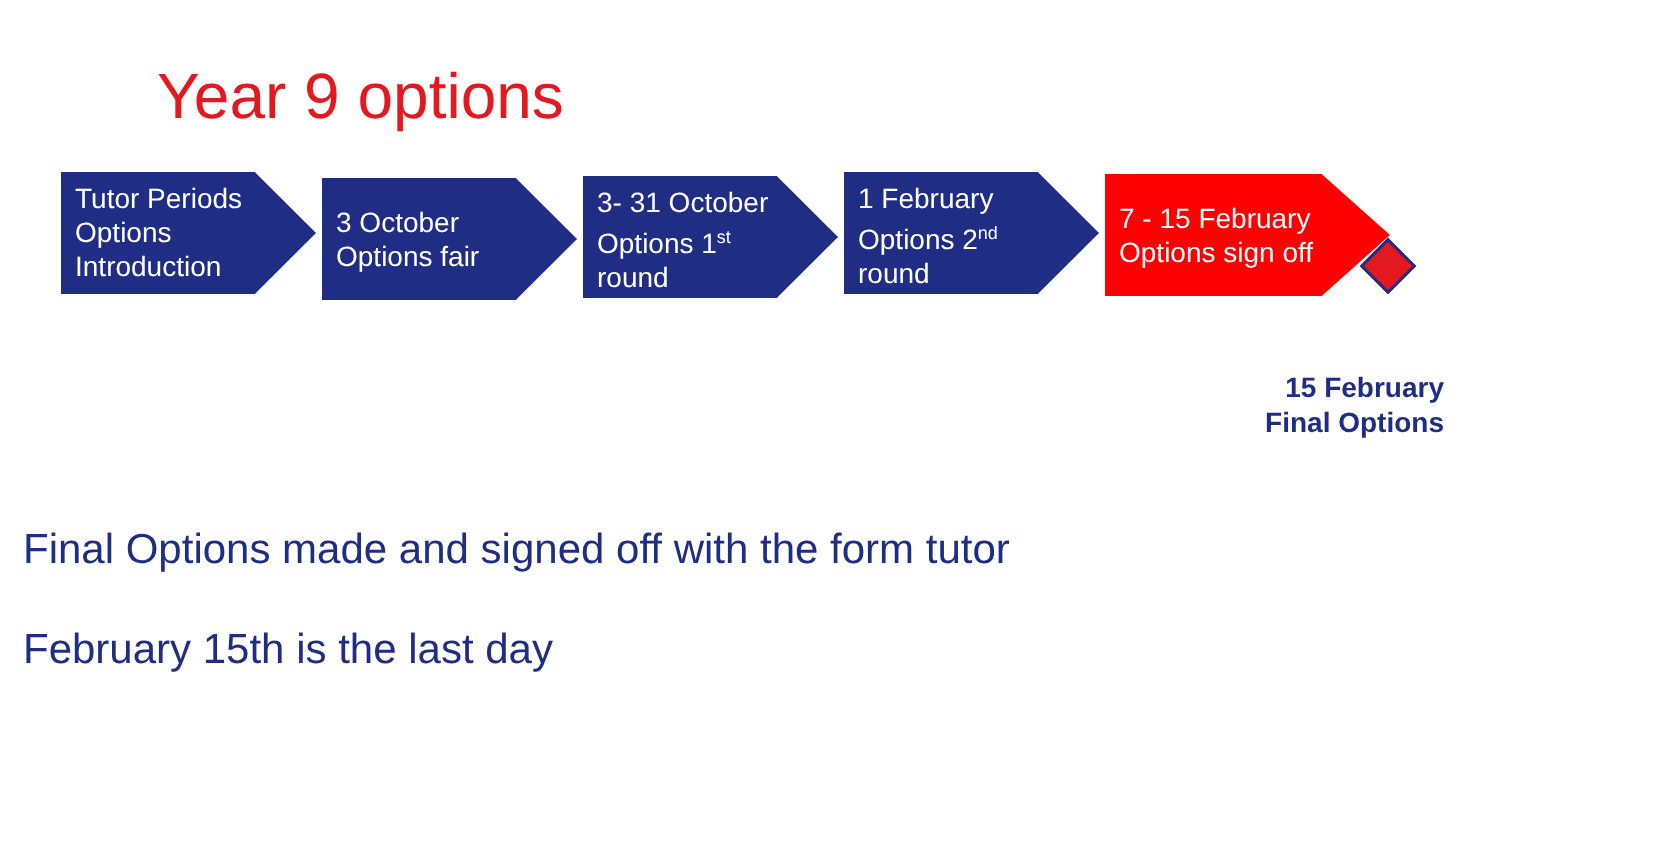Year 9 options
Tutor Periods Options Introduction
3 October Options fair
3- 31 October Options 1<sup>st</sup> round
1 February Options 2<sup>nd</sup> round
7 - 15 February Options sign off
15 February
Final Options
Final Options made and signed off with the form tutor
February 15th is the last day